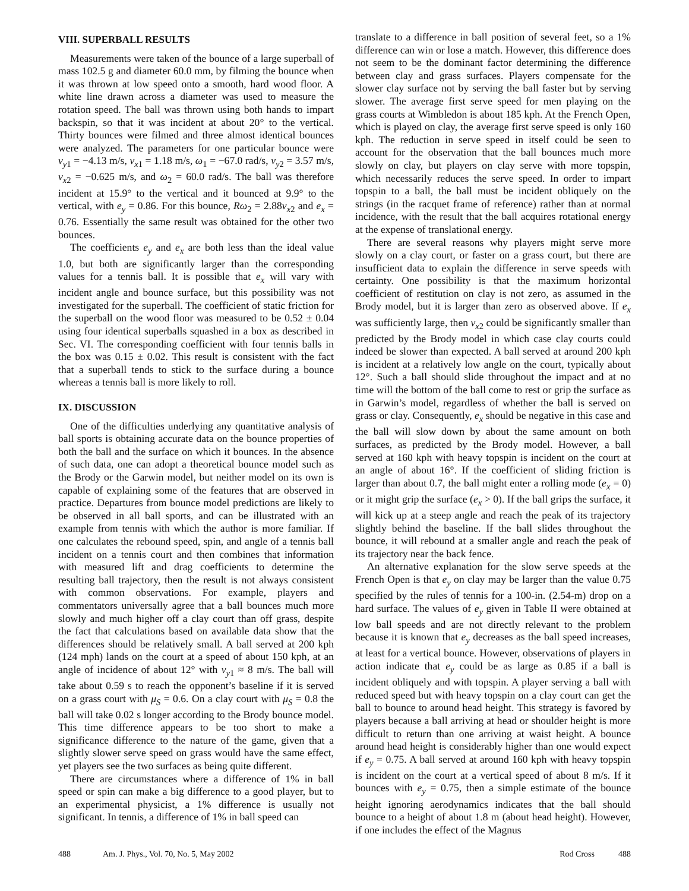VIII. SUPERBALL RESULTS
Measurements were taken of the bounce of a large superball of mass 102.5 g and diameter 60.0 mm, by filming the bounce when it was thrown at low speed onto a smooth, hard wood floor. A white line drawn across a diameter was used to measure the rotation speed. The ball was thrown using both hands to impart backspin, so that it was incident at about 20° to the vertical. Thirty bounces were filmed and three almost identical bounces were analyzed. The parameters for one particular bounce were v<sub>y</sub><sub>1</sub> = −4.13 m/s, v<sub>x</sub><sub>1</sub> = 1.18 m/s, ω<sub>1</sub> = −67.0 rad/s, v<sub>y</sub><sub>2</sub> = 3.57 m/s, v<sub>x</sub><sub>2</sub> = −0.625 m/s, and ω<sub>2</sub> = 60.0 rad/s. The ball was therefore incident at 15.9° to the vertical and it bounced at 9.9° to the vertical, with e<sub>y</sub> = 0.86. For this bounce, Rω<sub>2</sub> = 2.88v<sub>x</sub><sub>2</sub> and e<sub>x</sub> = 0.76. Essentially the same result was obtained for the other two bounces.
The coefficients e<sub>y</sub> and e<sub>x</sub> are both less than the ideal value 1.0, but both are significantly larger than the corresponding values for a tennis ball. It is possible that e<sub>x</sub> will vary with incident angle and bounce surface, but this possibility was not investigated for the superball. The coefficient of static friction for the superball on the wood floor was measured to be 0.52 ± 0.04 using four identical superballs squashed in a box as described in Sec. VI. The corresponding coefficient with four tennis balls in the box was 0.15 ± 0.02. This result is consistent with the fact that a superball tends to stick to the surface during a bounce whereas a tennis ball is more likely to roll.
IX. DISCUSSION
One of the difficulties underlying any quantitative analysis of ball sports is obtaining accurate data on the bounce properties of both the ball and the surface on which it bounces. In the absence of such data, one can adopt a theoretical bounce model such as the Brody or the Garwin model, but neither model on its own is capable of explaining some of the features that are observed in practice. Departures from bounce model predictions are likely to be observed in all ball sports, and can be illustrated with an example from tennis with which the author is more familiar. If one calculates the rebound speed, spin, and angle of a tennis ball incident on a tennis court and then combines that information with measured lift and drag coefficients to determine the resulting ball trajectory, then the result is not always consistent with common observations. For example, players and commentators universally agree that a ball bounces much more slowly and much higher off a clay court than off grass, despite the fact that calculations based on available data show that the differences should be relatively small. A ball served at 200 kph (124 mph) lands on the court at a speed of about 150 kph, at an angle of incidence of about 12° with v<sub>y</sub><sub>1</sub> ≈ 8 m/s. The ball will take about 0.59 s to reach the opponent’s baseline if it is served on a grass court with μ<sub>S</sub> = 0.6. On a clay court with μ<sub>S</sub> = 0.8 the ball will take 0.02 s longer according to the Brody bounce model. This time difference appears to be too short to make a significance difference to the nature of the game, given that a slightly slower serve speed on grass would have the same effect, yet players see the two surfaces as being quite different.
There are circumstances where a difference of 1% in ball speed or spin can make a big difference to a good player, but to an experimental physicist, a 1% difference is usually not significant. In tennis, a difference of 1% in ball speed can
translate to a difference in ball position of several feet, so a 1% difference can win or lose a match. However, this difference does not seem to be the dominant factor determining the difference between clay and grass surfaces. Players compensate for the slower clay surface not by serving the ball faster but by serving slower. The average first serve speed for men playing on the grass courts at Wimbledon is about 185 kph. At the French Open, which is played on clay, the average first serve speed is only 160 kph. The reduction in serve speed in itself could be seen to account for the observation that the ball bounces much more slowly on clay, but players on clay serve with more topspin, which necessarily reduces the serve speed. In order to impart topspin to a ball, the ball must be incident obliquely on the strings (in the racquet frame of reference) rather than at normal incidence, with the result that the ball acquires rotational energy at the expense of translational energy.
There are several reasons why players might serve more slowly on a clay court, or faster on a grass court, but there are insufficient data to explain the difference in serve speeds with certainty. One possibility is that the maximum horizontal coefficient of restitution on clay is not zero, as assumed in the Brody model, but it is larger than zero as observed above. If e<sub>x</sub> was sufficiently large, then v<sub>x</sub><sub>2</sub> could be significantly smaller than predicted by the Brody model in which case clay courts could indeed be slower than expected. A ball served at around 200 kph is incident at a relatively low angle on the court, typically about 12°. Such a ball should slide throughout the impact and at no time will the bottom of the ball come to rest or grip the surface as in Garwin’s model, regardless of whether the ball is served on grass or clay. Consequently, e<sub>x</sub> should be negative in this case and the ball will slow down by about the same amount on both surfaces, as predicted by the Brody model. However, a ball served at 160 kph with heavy topspin is incident on the court at an angle of about 16°. If the coefficient of sliding friction is larger than about 0.7, the ball might enter a rolling mode (e<sub>x</sub> = 0) or it might grip the surface (e<sub>x</sub> > 0). If the ball grips the surface, it will kick up at a steep angle and reach the peak of its trajectory slightly behind the baseline. If the ball slides throughout the bounce, it will rebound at a smaller angle and reach the peak of its trajectory near the back fence.
An alternative explanation for the slow serve speeds at the French Open is that e<sub>y</sub> on clay may be larger than the value 0.75 specified by the rules of tennis for a 100-in. (2.54-m) drop on a hard surface. The values of e<sub>y</sub> given in Table II were obtained at low ball speeds and are not directly relevant to the problem because it is known that e<sub>y</sub> decreases as the ball speed increases, at least for a vertical bounce. However, observations of players in action indicate that e<sub>y</sub> could be as large as 0.85 if a ball is incident obliquely and with topspin. A player serving a ball with reduced speed but with heavy topspin on a clay court can get the ball to bounce to around head height. This strategy is favored by players because a ball arriving at head or shoulder height is more difficult to return than one arriving at waist height. A bounce around head height is considerably higher than one would expect if e<sub>y</sub> = 0.75. A ball served at around 160 kph with heavy topspin is incident on the court at a vertical speed of about 8 m/s. If it bounces with e<sub>y</sub> = 0.75, then a simple estimate of the bounce height ignoring aerodynamics indicates that the ball should bounce to a height of about 1.8 m (about head height). However, if one includes the effect of the Magnus
488 Am. J. Phys., Vol. 70, No. 5, May 2002 Rod Cross 488